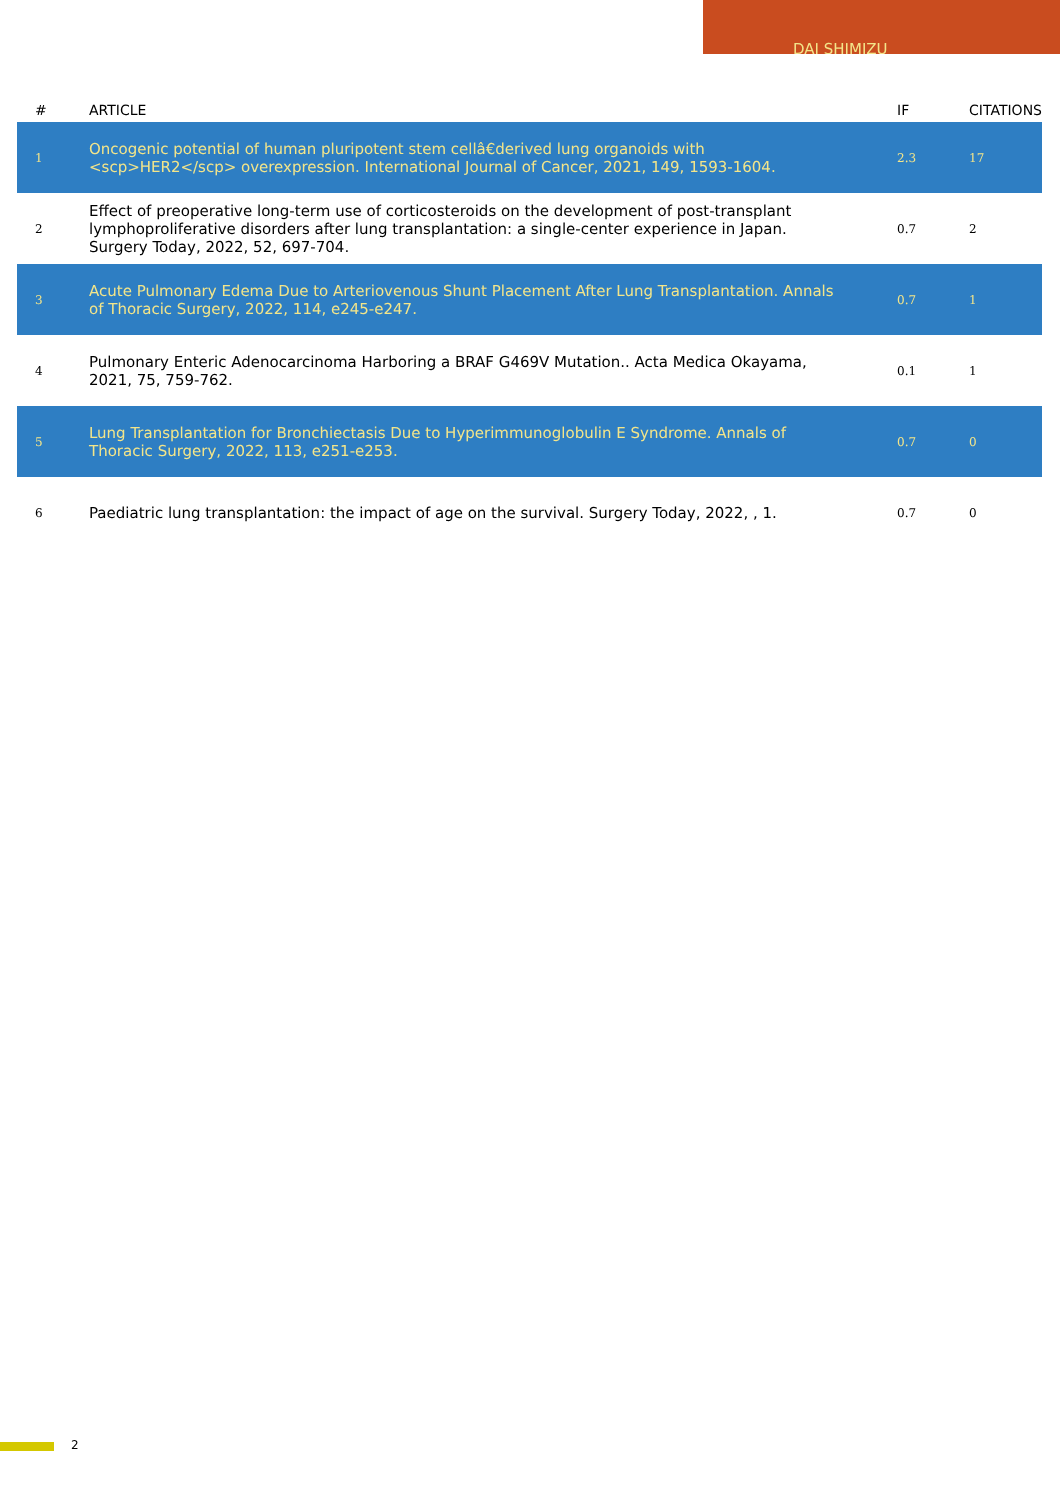DAI SHIMIZU
| # | ARTICLE | IF | CITATIONS |
| --- | --- | --- | --- |
| 1 | Oncogenic potential of human pluripotent stem cellâ€derived lung organoids with <scp>HER2</scp> overexpression. International Journal of Cancer, 2021, 149, 1593-1604. | 2.3 | 17 |
| 2 | Effect of preoperative long-term use of corticosteroids on the development of post-transplant lymphoproliferative disorders after lung transplantation: a single-center experience in Japan. Surgery Today, 2022, 52, 697-704. | 0.7 | 2 |
| 3 | Acute Pulmonary Edema Due to Arteriovenous Shunt Placement After Lung Transplantation. Annals of Thoracic Surgery, 2022, 114, e245-e247. | 0.7 | 1 |
| 4 | Pulmonary Enteric Adenocarcinoma Harboring a BRAF G469V Mutation.. Acta Medica Okayama, 2021, 75, 759-762. | 0.1 | 1 |
| 5 | Lung Transplantation for Bronchiectasis Due to Hyperimmunoglobulin E Syndrome. Annals of Thoracic Surgery, 2022, 113, e251-e253. | 0.7 | 0 |
| 6 | Paediatric lung transplantation: the impact of age on the survival. Surgery Today, 2022, , 1. | 0.7 | 0 |
2